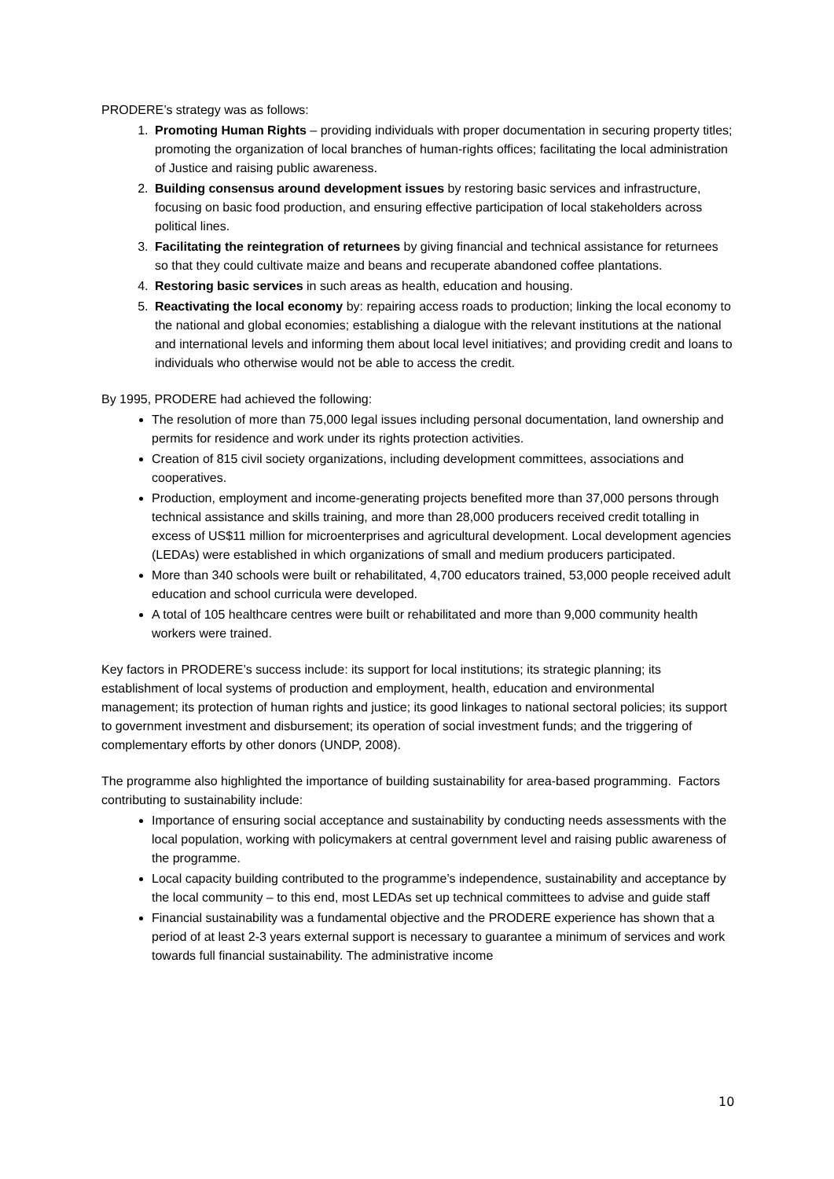PRODERE’s strategy was as follows:
1. Promoting Human Rights – providing individuals with proper documentation in securing property titles; promoting the organization of local branches of human-rights offices; facilitating the local administration of Justice and raising public awareness.
2. Building consensus around development issues by restoring basic services and infrastructure, focusing on basic food production, and ensuring effective participation of local stakeholders across political lines.
3. Facilitating the reintegration of returnees by giving financial and technical assistance for returnees so that they could cultivate maize and beans and recuperate abandoned coffee plantations.
4. Restoring basic services in such areas as health, education and housing.
5. Reactivating the local economy by: repairing access roads to production; linking the local economy to the national and global economies; establishing a dialogue with the relevant institutions at the national and international levels and informing them about local level initiatives; and providing credit and loans to individuals who otherwise would not be able to access the credit.
By 1995, PRODERE had achieved the following:
The resolution of more than 75,000 legal issues including personal documentation, land ownership and permits for residence and work under its rights protection activities.
Creation of 815 civil society organizations, including development committees, associations and cooperatives.
Production, employment and income-generating projects benefited more than 37,000 persons through technical assistance and skills training, and more than 28,000 producers received credit totalling in excess of US$11 million for microenterprises and agricultural development. Local development agencies (LEDAs) were established in which organizations of small and medium producers participated.
More than 340 schools were built or rehabilitated, 4,700 educators trained, 53,000 people received adult education and school curricula were developed.
A total of 105 healthcare centres were built or rehabilitated and more than 9,000 community health workers were trained.
Key factors in PRODERE’s success include: its support for local institutions; its strategic planning; its establishment of local systems of production and employment, health, education and environmental management; its protection of human rights and justice; its good linkages to national sectoral policies; its support to government investment and disbursement; its operation of social investment funds; and the triggering of complementary efforts by other donors (UNDP, 2008).
The programme also highlighted the importance of building sustainability for area-based programming. Factors contributing to sustainability include:
Importance of ensuring social acceptance and sustainability by conducting needs assessments with the local population, working with policymakers at central government level and raising public awareness of the programme.
Local capacity building contributed to the programme’s independence, sustainability and acceptance by the local community – to this end, most LEDAs set up technical committees to advise and guide staff
Financial sustainability was a fundamental objective and the PRODERE experience has shown that a period of at least 2-3 years external support is necessary to guarantee a minimum of services and work towards full financial sustainability. The administrative income
10